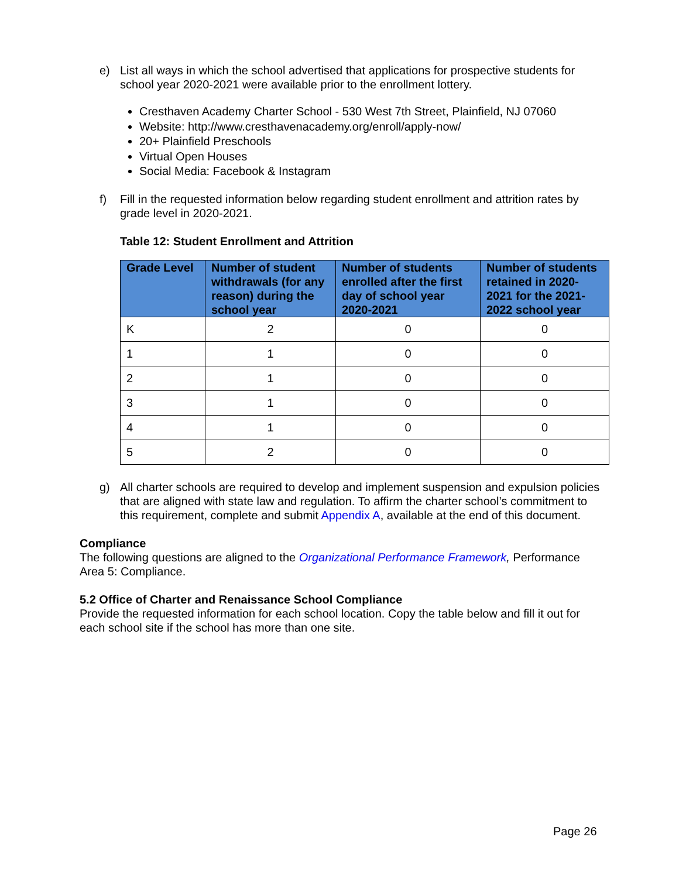e) List all ways in which the school advertised that applications for prospective students for school year 2020-2021 were available prior to the enrollment lottery.
Cresthaven Academy Charter School - 530 West 7th Street, Plainfield, NJ 07060
Website: http://www.cresthavenacademy.org/enroll/apply-now/
20+ Plainfield Preschools
Virtual Open Houses
Social Media: Facebook & Instagram
f) Fill in the requested information below regarding student enrollment and attrition rates by grade level in 2020-2021.
Table 12: Student Enrollment and Attrition
| Grade Level | Number of student withdrawals (for any reason) during the school year | Number of students enrolled after the first day of school year 2020-2021 | Number of students retained in 2020-2021 for the 2021-2022 school year |
| --- | --- | --- | --- |
| K | 2 | 0 | 0 |
| 1 | 1 | 0 | 0 |
| 2 | 1 | 0 | 0 |
| 3 | 1 | 0 | 0 |
| 4 | 1 | 0 | 0 |
| 5 | 2 | 0 | 0 |
g) All charter schools are required to develop and implement suspension and expulsion policies that are aligned with state law and regulation. To affirm the charter school’s commitment to this requirement, complete and submit Appendix A, available at the end of this document.
Compliance
The following questions are aligned to the Organizational Performance Framework, Performance Area 5: Compliance.
5.2 Office of Charter and Renaissance School Compliance
Provide the requested information for each school location. Copy the table below and fill it out for each school site if the school has more than one site.
Page 26